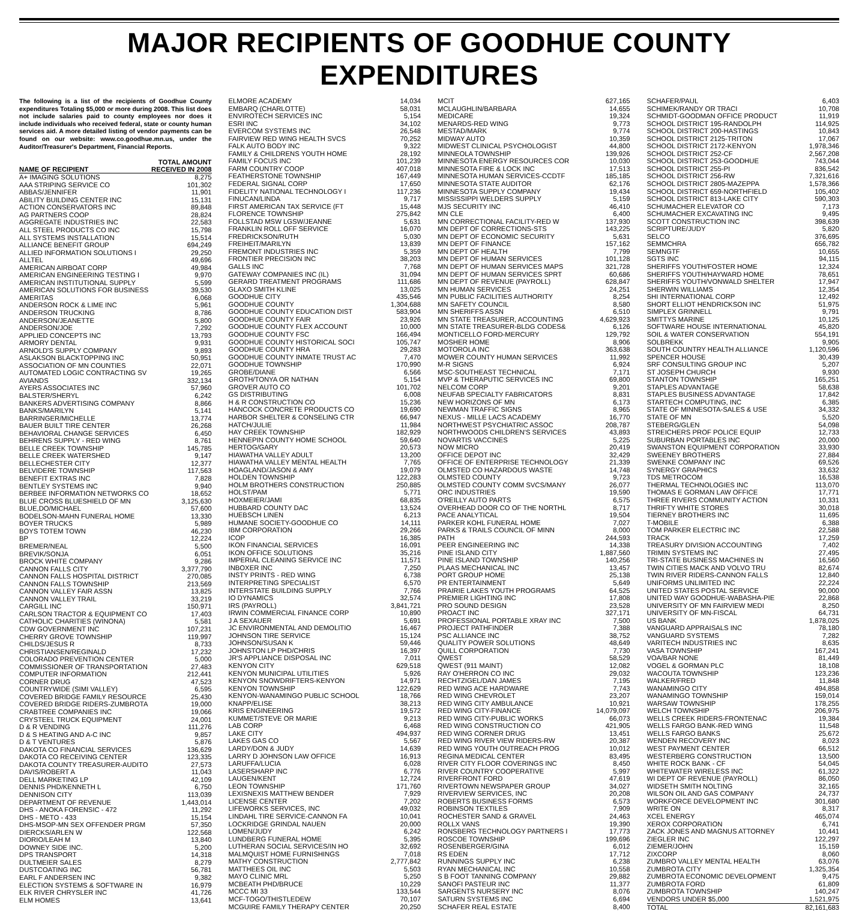MAJOR RECIPIENTS OF GOODHUE COUNTY EXPENDITURES
The following is a list of the recipients of Goodhue County expenditures Totaling $5,000 or more during 2008. This list does not include salaries paid to county employees nor does it include individuals who received federal, state or county human services aid. A more detailed listing of vendor payments can be found on our website: www.co.goodhue.mn.us, under the Auditor/Treasurer's Department, Financial Reports.
| NAME OF RECIPIENT | TOTAL AMOUNT RECEIVED IN 2008 |
| --- | --- |
| A+ IMAGING SOLUTIONS | 8,275 |
| AAA STRIPING SERVICE CO | 101,302 |
| ABBAS/JENNIFER | 11,901 |
| ABILITY BUILDING CENTER INC | 15,131 |
| ACTION CONSERVATORS INC | 89,848 |
| AG PARTNERS COOP | 28,824 |
| AGGREGATE INDUSTRIES INC | 22,583 |
| ALL STEEL PRODUCTS CO INC | 15,798 |
| ALL SYSTEMS INSTALLATION | 15,514 |
| ALLIANCE BENEFIT GROUP | 694,249 |
| ALLIED INFORMATION SOLUTIONS I | 29,250 |
| ALLTEL | 49,696 |
| AMERICAN AIRBOAT CORP | 49,984 |
| AMERICAN ENGINEERING TESTING I | 9,970 |
| AMERICAN INSTITUTIONAL SUPPLY | 5,599 |
| AMERICAN SOLUTIONS FOR BUSINESS | 39,530 |
| AMERITAS | 6,068 |
| ANDERSON ROCK & LIME INC | 5,961 |
| ANDERSON TRUCKING | 8,786 |
| ANDERSON/JEANETTE | 5,800 |
| ANDERSON/JOE | 7,292 |
| APPLIED CONCEPTS INC | 13,793 |
| ARMORY DENTAL | 9,931 |
| ARNOLD'S SUPPLY COMPANY | 9,893 |
| ASLAKSON BLACKTOPPING INC | 50,951 |
| ASSOCIATION OF MN COUNTIES | 22,071 |
| AUTOMATED LOGIC CONTRACTING SV | 19,265 |
| AVIANDS | 332,134 |
| AYERS ASSOCIATES INC | 57,960 |
| BALSTER/SHERYL | 6,242 |
| BANKERS ADVERTISING COMPANY | 8,866 |
| BANKS/MARILYN | 5,141 |
| BARRINGER/MICHELLE | 13,774 |
| BAUER BUILT TIRE CENTER | 26,268 |
| BEHAVIORAL CHANGE SERVICES | 6,450 |
| BEHRENS SUPPLY - RED WING | 8,761 |
| BELLE CREEK TOWNSHIP | 145,785 |
| BELLE CREEK WATERSHED | 9,147 |
| BELLECHESTER CITY | 12,377 |
| BELVIDERE TOWNSHIP | 117,563 |
| BENEFIT EXTRAS INC | 7,828 |
| BENTLEY SYSTEMS INC | 9,940 |
| BERBEE INFORMATION NETWORKS CO | 18,652 |
| BLUE CROSS BLUESHIELD OF MN | 3,125,630 |
| BLUE,DO/MICHAEL | 57,600 |
| BODELSON-MAHN FUNERAL HOME | 13,330 |
| BOYER TRUCKS | 5,989 |
| BOYS TOTEM TOWN | 46,230 |
| BP | 12,224 |
| BREMER/NEAL | 5,500 |
| BREVIK/SONJA | 6,051 |
| BROCK WHITE COMPANY | 9,286 |
| CANNON FALLS CITY | 3,377,790 |
| CANNON FALLS HOSPITAL DISTRICT | 270,085 |
| CANNON FALLS TOWNSHIP | 213,569 |
| CANNON VALLEY FAIR ASSN | 13,825 |
| CANNON VALLEY TRAIL | 33,219 |
| CARGILL INC | 150,971 |
| CARLSON TRACTOR & EQUIPMENT CO | 17,403 |
| CATHOLIC CHARITIES (WINONA) | 5,581 |
| CDW GOVERNMENT INC | 107,231 |
| CHERRY GROVE TOWNSHIP | 119,997 |
| CHILDS/JESUS R | 8,733 |
| CHRISTIANSEN/REGINALD | 17,232 |
| COLORADO PREVENTION CENTER | 5,000 |
| COMMISSIONER OF TRANSPORTATION | 27,483 |
| COMPUTER INFORMATION | 212,441 |
| CORNER DRUG | 47,523 |
| COUNTRYWIDE (SIMI VALLEY) | 6,595 |
| COVERED BRIDGE FAMILY RESOURCE | 25,430 |
| COVERED BRIDGE RIDERS-ZUMBROTA | 19,000 |
| CRABTREE COMPANIES INC | 19,066 |
| CRYSTEEL TRUCK EQUIPMENT | 24,001 |
| D & R VENDING | 111,276 |
| D & S HEATING AND A-C INC | 9,857 |
| D & T VENTURES | 5,876 |
| DAKOTA CO FINANCIAL SERVICES | 136,629 |
| DAKOTA CO RECEIVING CENTER | 123,335 |
| DAKOTA COUNTY TREASURER-AUDITO | 27,573 |
| DAVIS/ROBERT A | 11,043 |
| DELL MARKETING LP | 42,109 |
| DENNIS PHD/KENNETH L | 6,750 |
| DENNISON CITY | 113,039 |
| DEPARTMENT OF REVENUE | 1,443,014 |
| DHS - ANOKA FORENSIC - 472 | 11,292 |
| DHS - METO - 433 | 15,154 |
| DHS-MSOP-MN SEX OFFENDER PRGM | 57,350 |
| DIERCKS/ARLEN W | 122,568 |
| DIORIO/LEAH M | 13,840 |
| DOWNEY SIDE INC. | 5,200 |
| DPS TRANSPORT | 14,318 |
| DULTMEIER SALES | 8,279 |
| DUSTCOATING INC | 56,781 |
| EARL F ANDERSEN INC | 9,382 |
| ELECTION SYSTEMS & SOFTWARE IN | 16,979 |
| ELK RIVER CHRYSLER INC | 41,726 |
| ELM HOMES | 13,641 |
| ELMORE ACADEMY | 14,034 |
| EMBARQ (CHARLOTTE) | 58,031 |
| ENVIROTECH SERVICES INC | 5,154 |
| ESRI INC | 34,102 |
| EVERCOM SYSTEMS INC | 26,548 |
| FAIRVIEW RED WING HEALTH SVCS | 70,252 |
| FALK AUTO BODY INC | 9,322 |
| FAMILY & CHILDRENS YOUTH HOME | 28,192 |
| FAMILY FOCUS INC | 101,239 |
| FARM COUNTRY COOP | 407,018 |
| FEATHERSTONE TOWNSHIP | 167,449 |
| FEDERAL SIGNAL CORP | 17,650 |
| FIDELITY NATIONAL TECHNOLOGY I | 117,236 |
| FINUCAN/LINDA | 9,717 |
| FIRST AMERICAN TAX SERVICE (FT | 15,448 |
| FLORENCE TOWNSHIP | 275,842 |
| FOLLSTAD MSW LGSW/JEANNE | 5,631 |
| FRANKLIN ROLL OFF SERVICE | 16,070 |
| FREDRICKSON/RUTH | 5,030 |
| FREIHEIT/MARILYN | 13,839 |
| FREMONT INDUSTRIES INC | 5,359 |
| FRONTIER PRECISION INC | 38,203 |
| GALLS INC | 7,768 |
| GATEWAY COMPANIES INC (IL) | 31,094 |
| GERARD TREATMENT PROGRAMS | 111,686 |
| GLAXO SMITH KLINE | 13,025 |
| GOODHUE CITY | 435,546 |
| GOODHUE COUNTY | 1,304,688 |
| GOODHUE COUNTY EDUCATION DIST | 583,904 |
| GOODHUE COUNTY FAIR | 23,926 |
| GOODHUE COUNTY FLEX ACCOUNT | 10,000 |
| GOODHUE COUNTY FSC | 166,494 |
| GOODHUE COUNTY HISTORICAL SOCI | 105,747 |
| GOODHUE COUNTY HRA | 29,283 |
| GOODHUE COUNTY INMATE TRUST AC | 7,470 |
| GOODHUE TOWNSHIP | 170,990 |
| GROBE/DIANE | 6,566 |
| GROTH/TONYA OR NATHAN | 5,154 |
| GROVER AUTO CO | 101,702 |
| GS DISTRIBUTING | 6,008 |
| H & R CONSTRUCTION CO | 15,236 |
| HANCOCK CONCRETE PRODUCTS CO | 19,690 |
| HARBOR SHELTER & CONSELING CTR | 66,947 |
| HATCH/JULIE | 11,984 |
| HAY CREEK TOWNSHIP | 182,929 |
| HENNEPIN COUNTY HOME SCHOOL | 59,640 |
| HERTOG/GARY | 20,573 |
| HIAWATHA VALLEY ADULT | 13,200 |
| HIAWATHA VALLEY MENTAL HEALTH | 7,765 |
| HOAGLAND/JASON & AMY | 19,079 |
| HOLDEN TOWNSHIP | 122,283 |
| HOLM BROTHERS CONSTRUCTION | 250,885 |
| HOLST/PAM | 5,771 |
| HOXMEIER/JAMI | 68,835 |
| HUBBARD COUNTY DAC | 13,524 |
| HUEBSCH LINEN | 6,213 |
| HUMANE SOCIETY-GOODHUE CO | 14,111 |
| IBM CORPORATION | 29,266 |
| ICOP | 16,385 |
| IKON FINANCIAL SERVICES | 16,091 |
| IKON OFFICE SOLUTIONS | 35,216 |
| IMPERIAL CLEANING SERVICE INC | 11,571 |
| INBOXER INC | 7,250 |
| INSTY PRINTS - RED WING | 6,738 |
| INTERPRETING SPECIALIST | 6,570 |
| INTERSTATE BUILDING SUPPLY | 7,766 |
| IO DYNAMICS | 32,574 |
| IRS (PAYROLL) | 3,841,721 |
| IRWIN COMMERCIAL FINANCE CORP | 10,890 |
| J A SEXAUER | 5,691 |
| JC ENVIRONMENTAL AND DEMOLITIO | 16,467 |
| JOHNSON TIRE SERVICE | 15,124 |
| JOHNSON/SUSAN K | 59,446 |
| JOHNSTON LP PHD/CHRIS | 16,397 |
| JR'S APPLIANCE DISPOSAL INC | 7,011 |
| KENYON CITY | 629,518 |
| KENYON MUNICIPAL UTILITIES | 5,926 |
| KENYON SNOWDRIFTERS-KENYON | 14,971 |
| KENYON TOWNSHIP | 122,629 |
| KENYON-WANAMINGO PUBLIC SCHOOL | 18,766 |
| KNAPP/ELISE | 38,213 |
| KRIS ENGINEERING | 19,572 |
| KUMMET/STEVE OR MARIE | 9,213 |
| LAB CORP | 6,468 |
| LAKE CITY | 494,937 |
| LAKES GAS CO | 5,567 |
| LARDY/DON & JUDY | 14,639 |
| LARRY D JOHNSON LAW OFFICE | 16,913 |
| LARUFFA/LUCIA | 6,028 |
| LASERSHARP INC | 6,776 |
| LAUGEN/KENT | 12,724 |
| LEON TOWNSHIP | 171,760 |
| LEXISNEXIS MATTHEW BENDER | 7,929 |
| LICENSE CENTER | 7,202 |
| LIFEWORKS SERVICES, INC | 49,032 |
| LINDAHL TIRE SERVICE-CANNON FA | 10,041 |
| LOCKRIDGE GRINDAL NAUEN | 20,000 |
| LOMEN/JUDY | 6,242 |
| LUNDBERG FUNERAL HOME | 5,395 |
| LUTHERAN SOCIAL SERVICES/IN HO | 32,692 |
| MALMQUIST HOME FURNISHINGS | 7,018 |
| MATHY CONSTRUCTION | 2,777,842 |
| MATTHEES OIL INC | 5,503 |
| MAYO CLINIC MRL | 5,250 |
| MCBEATH PHD/BRUCE | 10,229 |
| MCCC MI 33 | 133,544 |
| MCF-TOGO/THISTLEDEW | 70,107 |
| MCGUIRE FAMILY THERAPY CENTER | 20,250 |
| MCIT | 627,165 |
| MCLAUGHLIN/BARBARA | 14,655 |
| MEDICARE | 19,324 |
| MENARDS-RED WING | 9,773 |
| MESTAD/MARK | 9,774 |
| MIDWAY AUTO | 10,359 |
| MIDWEST CLINICAL PSYCHOLOGIST | 44,800 |
| MINNEOLA TOWNSHIP | 139,926 |
| MINNESOTA ENERGY RESOURCES COR | 10,030 |
| MINNESOTA FIRE & LOCK INC | 17,513 |
| MINNESOTA HUMAN SERVICES-CCDTF | 185,185 |
| MINNESOTA STATE AUDITOR | 62,176 |
| MINNESOTA SUPPLY COMPANY | 19,434 |
| MISSISSIPPI WELDERS SUPPLY | 5,159 |
| MJS SECURITY INC | 46,410 |
| MN CLE | 6,400 |
| MN CORRECTIONAL FACILITY-RED W | 137,930 |
| MN DEPT OF CORRECTIONS-STS | 143,225 |
| MN DEPT OF ECONOMIC SECURITY | 5,631 |
| MN DEPT OF FINANCE | 157,162 |
| MN DEPT OF HEALTH | 7,799 |
| MN DEPT OF HUMAN SERVICES | 101,128 |
| MN DEPT OF HUMAN SERVICES MAPS | 321,728 |
| MN DEPT OF HUMAN SERVICES SPRT | 60,686 |
| MN DEPT OF REVENUE (PAYROLL) | 628,847 |
| MN HUMAN SERVICES | 24,251 |
| MN PUBLIC FACILITIES AUTHORITY | 8,254 |
| MN SAFETY COUNCIL | 8,580 |
| MN SHERIFFS ASSN | 6,510 |
| MN STATE TREASURER, ACCOUNTING | 4,629,923 |
| MN STATE TREASURER-BLDG CODES& | 6,126 |
| MONTICELLO FORD-MERCURY | 129,792 |
| MOSHER HOME | 8,906 |
| MOTOROLA INC | 363,638 |
| MOWER COUNTY HUMAN SERVICES | 11,992 |
| M-R SIGNS | 6,924 |
| MSC-SOUTHEAST TECHNICAL | 7,171 |
| MVP & THERAPUTIC SERVICES INC | 69,800 |
| NELCOM CORP | 9,201 |
| NEUFAB SPECIALTY FABRICATORS | 8,831 |
| NEW HORIZONS OF MN | 6,173 |
| NEWMAN TRAFFIC SIGNS | 8,965 |
| NEXUS - MILLE LACS ACADEMY | 16,770 |
| NORTHWEST PSYCHIATRIC ASSOC | 208,787 |
| NORTHWOODS CHILDREN'S SERVICES | 43,893 |
| NOVARTIS VACCINES | 5,225 |
| NOW MICRO | 20,419 |
| OFFICE DEPOT INC | 32,429 |
| OFFICE OF ENTERPRISE TECHNOLOGY | 21,339 |
| OLMSTED CO HAZARDOUS WASTE | 14,748 |
| OLMSTED COUNTY | 9,723 |
| OLMSTED COUNTY COMM SVCS/MANY | 26,077 |
| ORC INDUSTRIES | 19,590 |
| O'REILLY AUTO PARTS | 6,575 |
| OVERHEAD DOOR CO OF THE NORTHL | 8,717 |
| PACE ANALYTICAL | 19,504 |
| PARKER KOHL FUNERAL HOME | 7,027 |
| PARKS & TRAILS COUNCIL OF MINN | 8,000 |
| PATH | 244,593 |
| PEER ENGINEERING INC | 14,338 |
| PINE ISLAND CITY | 1,887,560 |
| PINE ISLAND TOWNSHIP | 140,256 |
| PLAAS MECHANICAL INC | 13,457 |
| PORT GROUP HOME | 25,138 |
| PR ENTERTAINMENT | 5,649 |
| PRAIRIE LAKES YOUTH PROGRAMS | 64,525 |
| PREMIER LIGHTING INC | 17,808 |
| PRO SOUND DESIGN | 23,528 |
| PROACT INC | 327,171 |
| PROFESSIONAL PORTABLE XRAY INC | 7,500 |
| PROJECT PATHFINDER | 7,388 |
| PSC ALLIANCE INC | 38,752 |
| QUALITY POWER SOLUTIONS | 48,649 |
| QUILL CORPORATION | 7,730 |
| QWEST | 58,529 |
| QWEST (911 MAINT) | 12,082 |
| RAY O'HERRON CO INC | 29,032 |
| RECHTZIGEL/DAN JAMES | 7,195 |
| RED WING ACE HARDWARE | 7,743 |
| RED WING CHEVROLET | 23,207 |
| RED WING CITY AMBULANCE | 10,921 |
| RED WING CITY-FINANCE | 14,079,097 |
| RED WING CITY-PUBLIC WORKS | 66,073 |
| RED WING CONSTRUCTION CO | 421,905 |
| RED WING CORNER DRUG | 13,451 |
| RED WING RIVER VIEW RIDERS-RW | 20,387 |
| RED WING YOUTH OUTREACH PROG | 10,012 |
| REGINA MEDICAL CENTER | 83,495 |
| RIVER CITY FLOOR COVERINGS INC | 8,450 |
| RIVER COUNTRY COOPERATIVE | 5,997 |
| RIVERFRONT FORD | 47,619 |
| RIVERTOWN NEWSPAPER GROUP | 34,027 |
| RIVERVIEW SERVICES, INC | 20,208 |
| ROBERTS BUSINESS FORMS | 6,573 |
| ROBINSON TEXTILES | 7,909 |
| ROCHESTER SAND & GRAVEL | 24,463 |
| ROLLX VANS | 19,390 |
| RONSBERG TECHNOLOGY PARTNERS I | 17,773 |
| ROSCOE TOWNSHIP | 199,696 |
| ROSENBERGER/GINA | 6,012 |
| RS EDEN | 17,712 |
| RUNNINGS SUPPLY INC | 6,238 |
| RYAN MECHANICAL INC | 10,558 |
| S B FOOT TANNING COMPANY | 29,882 |
| SANOFI PASTEUR INC | 11,377 |
| SARGENTS NURSERY INC | 8,076 |
| SATURN SYSTEMS INC | 6,694 |
| SCHAFER REAL ESTATE | 8,400 |
| SCHAFER/PAUL | 6,403 |
| SCHIMEK/RANDY OR TRACI | 10,708 |
| SCHMIDT-GOODMAN OFFICE PRODUCT | 11,919 |
| SCHOOL DISTRICT 195-RANDOLPH | 114,925 |
| SCHOOL DISTRICT 200-HASTINGS | 10,843 |
| SCHOOL DISTRICT 2125-TRITON | 17,067 |
| SCHOOL DISTRICT 2172-KENYON | 1,978,346 |
| SCHOOL DISTRICT 252-CF | 2,567,208 |
| SCHOOL DISTRICT 253-GOODHUE | 743,044 |
| SCHOOL DISTRICT 255-PI | 836,542 |
| SCHOOL DISTRICT 256-RW | 7,321,616 |
| SCHOOL DISTRICT 2805-MAZEPPA | 1,578,366 |
| SCHOOL DISTRICT 659-NORTHFIELD | 105,402 |
| SCHOOL DISTRICT 813-LAKE CITY | 590,303 |
| SCHUMACHER ELEVATOR CO | 7,173 |
| SCHUMACHER EXCAVATING INC | 9,495 |
| SCOTT CONSTRUCTION INC | 398,639 |
| SCRIPTURE/JUDY | 5,820 |
| SELCO | 376,695 |
| SEMMCHRA | 656,782 |
| SEMNGTF | 10,655 |
| SGTS INC | 94,115 |
| SHERIFFS YOUTH/FOSTER HOME | 12,324 |
| SHERIFFS YOUTH/HAYWARD HOME | 78,651 |
| SHERIFFS YOUTH/VONWALD SHELTER | 17,947 |
| SHERWIN WILLIAMS | 12,354 |
| SHI INTERNATIONAL CORP | 12,492 |
| SHORT ELLIOT HENDRICKSON INC | 51,975 |
| SIMPLEX GRINNELL | 9,791 |
| SMITTYS MARINE | 10,125 |
| SOFTWARE HOUSE INTERNATIONAL | 45,820 |
| SOIL & WATER CONSERVATION | 554,191 |
| SOLBREKK | 9,905 |
| SOUTH COUNTRY HEALTH ALLIANCE | 1,120,596 |
| SPENCER HOUSE | 30,439 |
| SRF CONSULTING GROUP INC | 5,207 |
| ST JOSEPH CHURCH | 9,930 |
| STANTON TOWNSHIP | 165,251 |
| STAPLES ADVANTAGE | 58,638 |
| STAPLES BUSINESS ADVANTAGE | 17,842 |
| STARTECH COMPUTING, INC | 6,385 |
| STATE OF MINNESOTA-SALES & USE | 34,332 |
| STATE OF MN | 5,520 |
| STEBERG/GLEN | 54,098 |
| STREICHERS PROF POLICE EQUIP | 12,733 |
| SUBURBAN PORTABLES INC | 20,000 |
| SWANSTON EQUIPMENT CORPORATION | 33,930 |
| SWEENEY BROTHERS | 27,884 |
| SWENKE COMPANY INC | 69,526 |
| SYNERGY GRAPHICS | 33,632 |
| TDS METROCOM | 16,538 |
| THERMAL TECHNOLOGIES INC | 113,070 |
| THOMAS E GORMAN LAW OFFICE | 17,771 |
| THREE RIVERS COMMUNITY ACTION | 10,331 |
| THRIFTY WHITE STORES | 30,018 |
| TIERNEY BROTHERS INC | 11,695 |
| T-MOBILE | 6,388 |
| TOM PARKER ELECTRIC INC | 22,588 |
| TRACK | 17,259 |
| TREASURY DIVISION ACCOUNTING | 7,402 |
| TRIMIN SYSTEMS INC | 27,495 |
| TRI-STATE BUSINESS MACHINES IN | 16,560 |
| TWIN CITIES MACK AND VOLVO TRU | 82,674 |
| TWIN RIVER RIDERS-CANNON FALLS | 12,840 |
| UNIFORMS UNLIMITED INC | 22,224 |
| UNITED STATES POSTAL SERVICE | 90,000 |
| UNITED WAY GOODHUE-WABASHA-PIE | 22,868 |
| UNIVERSITY OF MN FAIRVIEW MEDI | 8,250 |
| UNIVERSITY OF MN-FISCAL | 64,731 |
| US BANK | 1,878,025 |
| VANGUARD APPRAISALS INC | 78,180 |
| VANGUARD SYSTEMS | 7,282 |
| VARITECH INDUSTRIES INC | 8,635 |
| VASA TOWNSHIP | 167,241 |
| VOA/BAR NONE | 81,449 |
| VOGEL & GORMAN PLC | 18,108 |
| WACOUTA TOWNSHIP | 123,236 |
| WALKER/FRED | 11,848 |
| WANAMINGO CITY | 494,858 |
| WANAMINGO TOWNSHIP | 159,014 |
| WARSAW TOWNSHIP | 178,255 |
| WELCH TOWNSHIP | 206,975 |
| WELLS CREEK RIDERS-FRONTENAC | 19,384 |
| WELLS FARGO BANK-RED WING | 11,548 |
| WELLS FARGO BANKS | 25,672 |
| WENDEN RECOVERY INC | 8,023 |
| WEST PAYMENT CENTER | 66,512 |
| WESTERBERG CONSTRUCTION | 13,500 |
| WHITE ROCK BANK - CF | 54,045 |
| WHITEWATER WIRELESS INC | 61,322 |
| WI DEPT OF REVENUE (PAYROLL) | 86,050 |
| WIDSETH SMITH NOLTING | 32,165 |
| WILSON OIL AND GAS COMPANY | 24,737 |
| WORKFORCE DEVELOPMENT INC | 301,680 |
| WRITE ON | 8,317 |
| XCEL ENERGY | 465,074 |
| XEROX CORPORATION | 6,741 |
| ZACK JONES AND MAGNUS ATTORNEY | 10,441 |
| ZIEGLER INC | 122,297 |
| ZIEMER/JOHN | 15,159 |
| ZIXCORP | 8,060 |
| ZUMBRO VALLEY MENTAL HEALTH | 63,076 |
| ZUMBROTA CITY | 1,325,354 |
| ZUMBROTA ECONOMIC DEVELOPMENT | 9,475 |
| ZUMBROTA FORD | 61,809 |
| ZUMBROTA TOWNSHIP | 140,247 |
| VENDORS UNDER $5,000 | 1,521,975 |
| TOTAL | 82,161,683 |